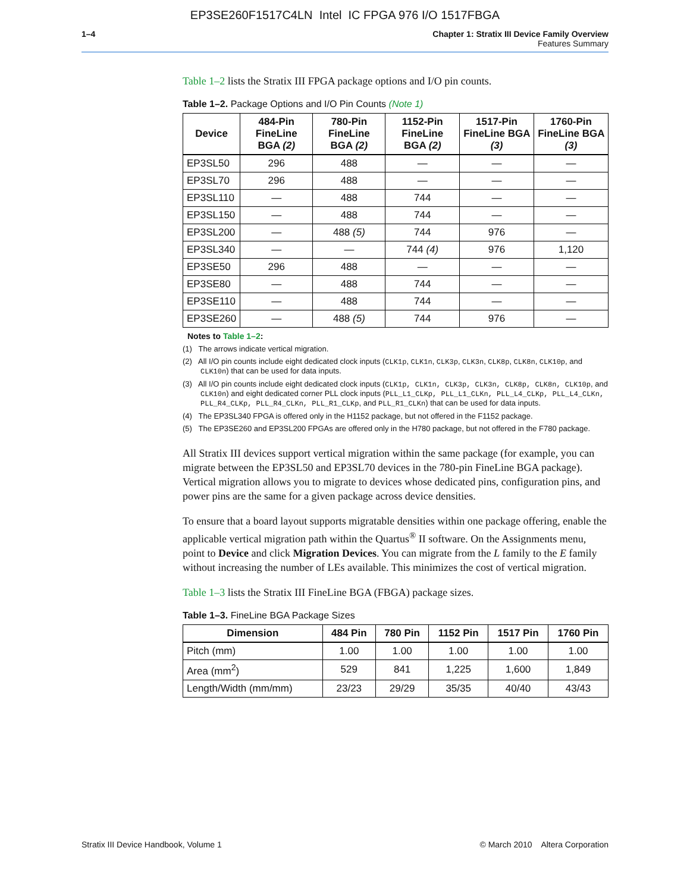EP3SE260F1517C4LN Intel IC FPGA 976 I/O 1517FBGA
1–4 Chapter 1: Stratix III Device Family Overview
Features Summary
Table 1–2 lists the Stratix III FPGA package options and I/O pin counts.
Table 1–2. Package Options and I/O Pin Counts (Note 1)
| Device | 484-Pin FineLine BGA (2) | 780-Pin FineLine BGA (2) | 1152-Pin FineLine BGA (2) | 1517-Pin FineLine BGA (3) | 1760-Pin FineLine BGA (3) |
| --- | --- | --- | --- | --- | --- |
| EP3SL50 | 296 | 488 | — | — | — |
| EP3SL70 | 296 | 488 | — | — | — |
| EP3SL110 | — | 488 | 744 | — | — |
| EP3SL150 | — | 488 | 744 | — | — |
| EP3SL200 | — | 488 (5) | 744 | 976 | — |
| EP3SL340 | — | — | 744 (4) | 976 | 1,120 |
| EP3SE50 | 296 | 488 | — | — | — |
| EP3SE80 | — | 488 | 744 | — | — |
| EP3SE110 | — | 488 | 744 | — | — |
| EP3SE260 | — | 488 (5) | 744 | 976 | — |
Notes to Table 1–2:
(1) The arrows indicate vertical migration.
(2) All I/O pin counts include eight dedicated clock inputs (CLK1p, CLK1n, CLK3p, CLK3n, CLK8p, CLK8n, CLK10p, and CLK10n) that can be used for data inputs.
(3) All I/O pin counts include eight dedicated clock inputs (CLK1p, CLK1n, CLK3p, CLK3n, CLK8p, CLK8n, CLK10p, and CLK10n) and eight dedicated corner PLL clock inputs (PLL_L1_CLKp, PLL_L1_CLKn, PLL_L4_CLKp, PLL_L4_CLKn, PLL_R4_CLKp, PLL_R4_CLKn, PLL_R1_CLKp, and PLL_R1_CLKn) that can be used for data inputs.
(4) The EP3SL340 FPGA is offered only in the H1152 package, but not offered in the F1152 package.
(5) The EP3SE260 and EP3SL200 FPGAs are offered only in the H780 package, but not offered in the F780 package.
All Stratix III devices support vertical migration within the same package (for example, you can migrate between the EP3SL50 and EP3SL70 devices in the 780-pin FineLine BGA package). Vertical migration allows you to migrate to devices whose dedicated pins, configuration pins, and power pins are the same for a given package across device densities.
To ensure that a board layout supports migratable densities within one package offering, enable the applicable vertical migration path within the Quartus<sup>®</sup> II software. On the Assignments menu, point to Device and click Migration Devices. You can migrate from the L family to the E family without increasing the number of LEs available. This minimizes the cost of vertical migration.
Table 1–3 lists the Stratix III FineLine BGA (FBGA) package sizes.
Table 1–3. FineLine BGA Package Sizes
| Dimension | 484 Pin | 780 Pin | 1152 Pin | 1517 Pin | 1760 Pin |
| --- | --- | --- | --- | --- | --- |
| Pitch (mm) | 1.00 | 1.00 | 1.00 | 1.00 | 1.00 |
| Area (mm<sup>2</sup>) | 529 | 841 | 1,225 | 1,600 | 1,849 |
| Length/Width (mm/mm) | 23/23 | 29/29 | 35/35 | 40/40 | 43/43 |
Stratix III Device Handbook, Volume 1 © March 2010 Altera Corporation